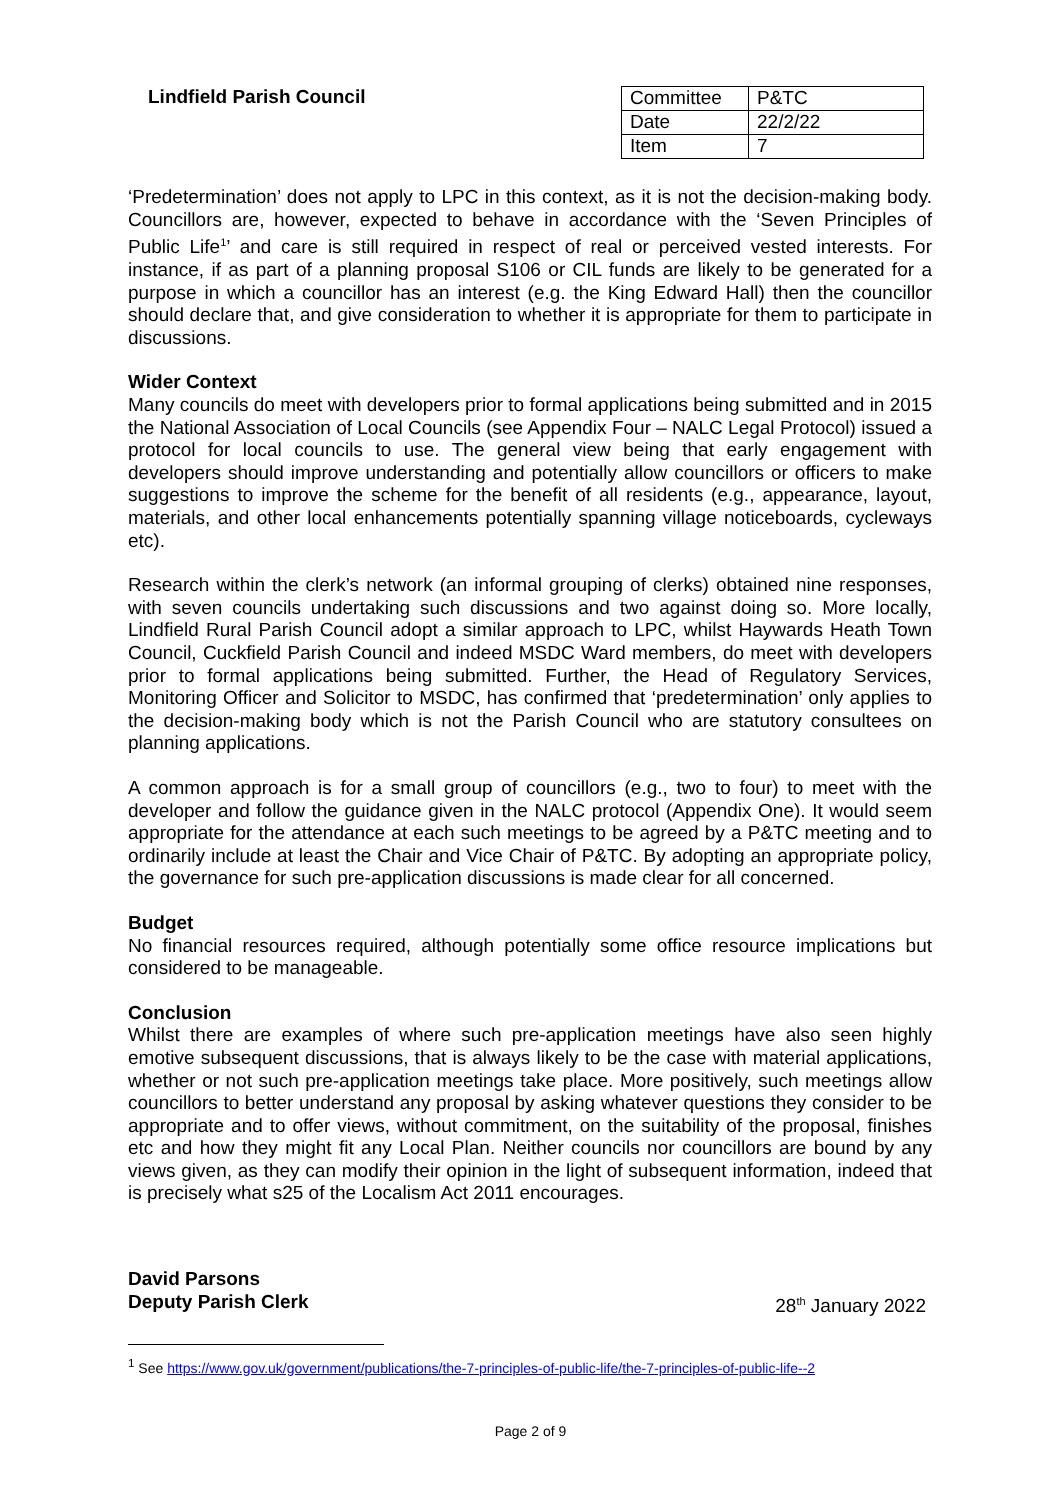Lindfield Parish Council
| Committee | P&TC |
| Date | 22/2/22 |
| Item | 7 |
‘Predetermination’ does not apply to LPC in this context, as it is not the decision-making body. Councillors are, however, expected to behave in accordance with the ‘Seven Principles of Public Life<sup>1</sup>’ and care is still required in respect of real or perceived vested interests. For instance, if as part of a planning proposal S106 or CIL funds are likely to be generated for a purpose in which a councillor has an interest (e.g. the King Edward Hall) then the councillor should declare that, and give consideration to whether it is appropriate for them to participate in discussions.
Wider Context
Many councils do meet with developers prior to formal applications being submitted and in 2015 the National Association of Local Councils (see Appendix Four – NALC Legal Protocol) issued a protocol for local councils to use. The general view being that early engagement with developers should improve understanding and potentially allow councillors or officers to make suggestions to improve the scheme for the benefit of all residents (e.g., appearance, layout, materials, and other local enhancements potentially spanning village noticeboards, cycleways etc).
Research within the clerk’s network (an informal grouping of clerks) obtained nine responses, with seven councils undertaking such discussions and two against doing so. More locally, Lindfield Rural Parish Council adopt a similar approach to LPC, whilst Haywards Heath Town Council, Cuckfield Parish Council and indeed MSDC Ward members, do meet with developers prior to formal applications being submitted. Further, the Head of Regulatory Services, Monitoring Officer and Solicitor to MSDC, has confirmed that ‘predetermination’ only applies to the decision-making body which is not the Parish Council who are statutory consultees on planning applications.
A common approach is for a small group of councillors (e.g., two to four) to meet with the developer and follow the guidance given in the NALC protocol (Appendix One). It would seem appropriate for the attendance at each such meetings to be agreed by a P&TC meeting and to ordinarily include at least the Chair and Vice Chair of P&TC. By adopting an appropriate policy, the governance for such pre-application discussions is made clear for all concerned.
Budget
No financial resources required, although potentially some office resource implications but considered to be manageable.
Conclusion
Whilst there are examples of where such pre-application meetings have also seen highly emotive subsequent discussions, that is always likely to be the case with material applications, whether or not such pre-application meetings take place. More positively, such meetings allow councillors to better understand any proposal by asking whatever questions they consider to be appropriate and to offer views, without commitment, on the suitability of the proposal, finishes etc and how they might fit any Local Plan. Neither councils nor councillors are bound by any views given, as they can modify their opinion in the light of subsequent information, indeed that is precisely what s25 of the Localism Act 2011 encourages.
David Parsons
Deputy Parish Clerk
28<sup>th</sup> January 2022
<sup>1</sup> See https://www.gov.uk/government/publications/the-7-principles-of-public-life/the-7-principles-of-public-life--2
Page 2 of 9